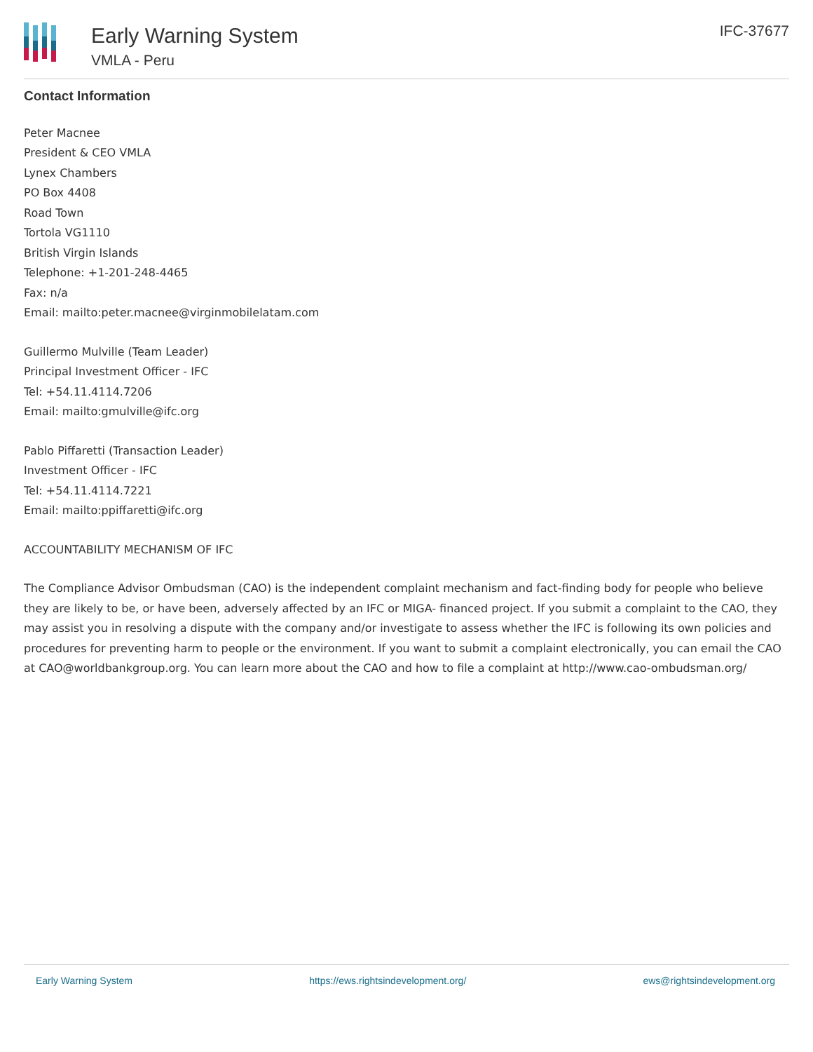Early Warning System
VMLA - Peru
IFC-37677
Contact Information
Peter Macnee
President & CEO VMLA
Lynex Chambers
PO Box 4408
Road Town
Tortola VG1110
British Virgin Islands
Telephone: +1-201-248-4465
Fax: n/a
Email: mailto:peter.macnee@virginmobilelatam.com
Guillermo Mulville (Team Leader)
Principal Investment Officer - IFC
Tel: +54.11.4114.7206
Email: mailto:gmulville@ifc.org
Pablo Piffaretti (Transaction Leader)
Investment Officer - IFC
Tel: +54.11.4114.7221
Email: mailto:ppiffaretti@ifc.org
ACCOUNTABILITY MECHANISM OF IFC
The Compliance Advisor Ombudsman (CAO) is the independent complaint mechanism and fact-finding body for people who believe they are likely to be, or have been, adversely affected by an IFC or MIGA- financed project. If you submit a complaint to the CAO, they may assist you in resolving a dispute with the company and/or investigate to assess whether the IFC is following its own policies and procedures for preventing harm to people or the environment. If you want to submit a complaint electronically, you can email the CAO at CAO@worldbankgroup.org. You can learn more about the CAO and how to file a complaint at http://www.cao-ombudsman.org/
Early Warning System https://ews.rightsindevelopment.org/ ews@rightsindevelopment.org